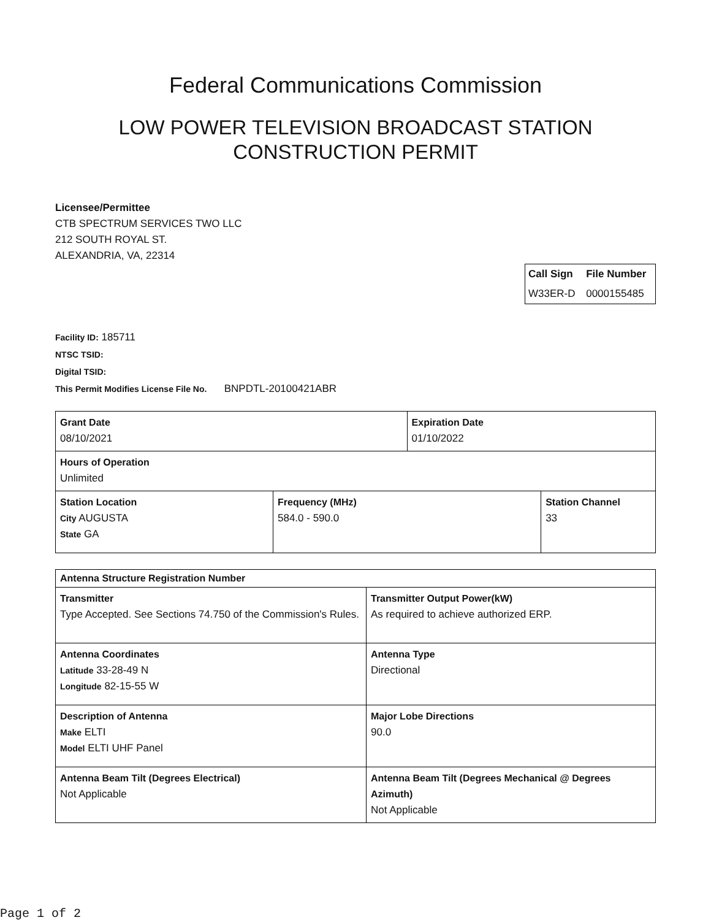Federal Communications Commission
LOW POWER TELEVISION BROADCAST STATION
CONSTRUCTION PERMIT
Licensee/Permittee
CTB SPECTRUM SERVICES TWO LLC
212 SOUTH ROYAL ST.
ALEXANDRIA, VA, 22314
| Call Sign | File Number |
| W33ER-D | 0000155485 |
Facility ID: 185711
NTSC TSID:
Digital TSID:
This Permit Modifies License File No. BNPDTL-20100421ABR
| Grant Date 08/10/2021 | | Expiration Date 01/10/2022 | |
| Hours of Operation Unlimited | | | |
| Station Location City AUGUSTA State GA | Frequency (MHz) 584.0 - 590.0 | | Station Channel 33 |
| Antenna Structure Registration Number | |
| Transmitter Type Accepted. See Sections 74.750 of the Commission's Rules. | Transmitter Output Power(kW) As required to achieve authorized ERP. |
| Antenna Coordinates Latitude 33-28-49 N Longitude 82-15-55 W | Antenna Type Directional |
| Description of Antenna Make ELTI Model ELTI UHF Panel | Major Lobe Directions 90.0 |
| Antenna Beam Tilt (Degrees Electrical) Not Applicable | Antenna Beam Tilt (Degrees Mechanical @ Degrees Azimuth) Not Applicable |
Page 1 of 2